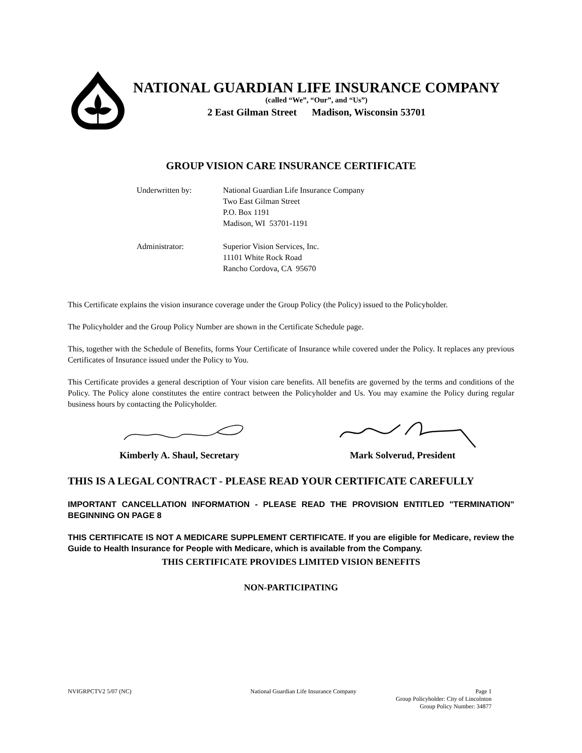NATIONAL GUARDIAN LIFE INSURANCE COMPANY
(called “We”, “Our”, and “Us”)
2 East Gilman Street Madison, Wisconsin 53701
GROUP VISION CARE INSURANCE CERTIFICATE
Underwritten by: National Guardian Life Insurance Company
Two East Gilman Street
P.O. Box 1191
Madison, WI 53701-1191
Administrator: Superior Vision Services, Inc.
11101 White Rock Road
Rancho Cordova, CA 95670
This Certificate explains the vision insurance coverage under the Group Policy (the Policy) issued to the Policyholder.
The Policyholder and the Group Policy Number are shown in the Certificate Schedule page.
This, together with the Schedule of Benefits, forms Your Certificate of Insurance while covered under the Policy. It replaces any previous Certificates of Insurance issued under the Policy to You.
This Certificate provides a general description of Your vision care benefits. All benefits are governed by the terms and conditions of the Policy. The Policy alone constitutes the entire contract between the Policyholder and Us. You may examine the Policy during regular business hours by contacting the Policyholder.
Kimberly A. Shaul, Secretary Mark Solverud, President
THIS IS A LEGAL CONTRACT - PLEASE READ YOUR CERTIFICATE CAREFULLY
IMPORTANT CANCELLATION INFORMATION - PLEASE READ THE PROVISION ENTITLED "TERMINATION" BEGINNING ON PAGE 8
THIS CERTIFICATE IS NOT A MEDICARE SUPPLEMENT CERTIFICATE. If you are eligible for Medicare, review the Guide to Health Insurance for People with Medicare, which is available from the Company.
THIS CERTIFICATE PROVIDES LIMITED VISION BENEFITS
NON-PARTICIPATING
NVIGRPCTV2 5/07 (NC) National Guardian Life Insurance Company Page 1
Group Policyholder: City of Lincolnton
Group Policy Number: 34877